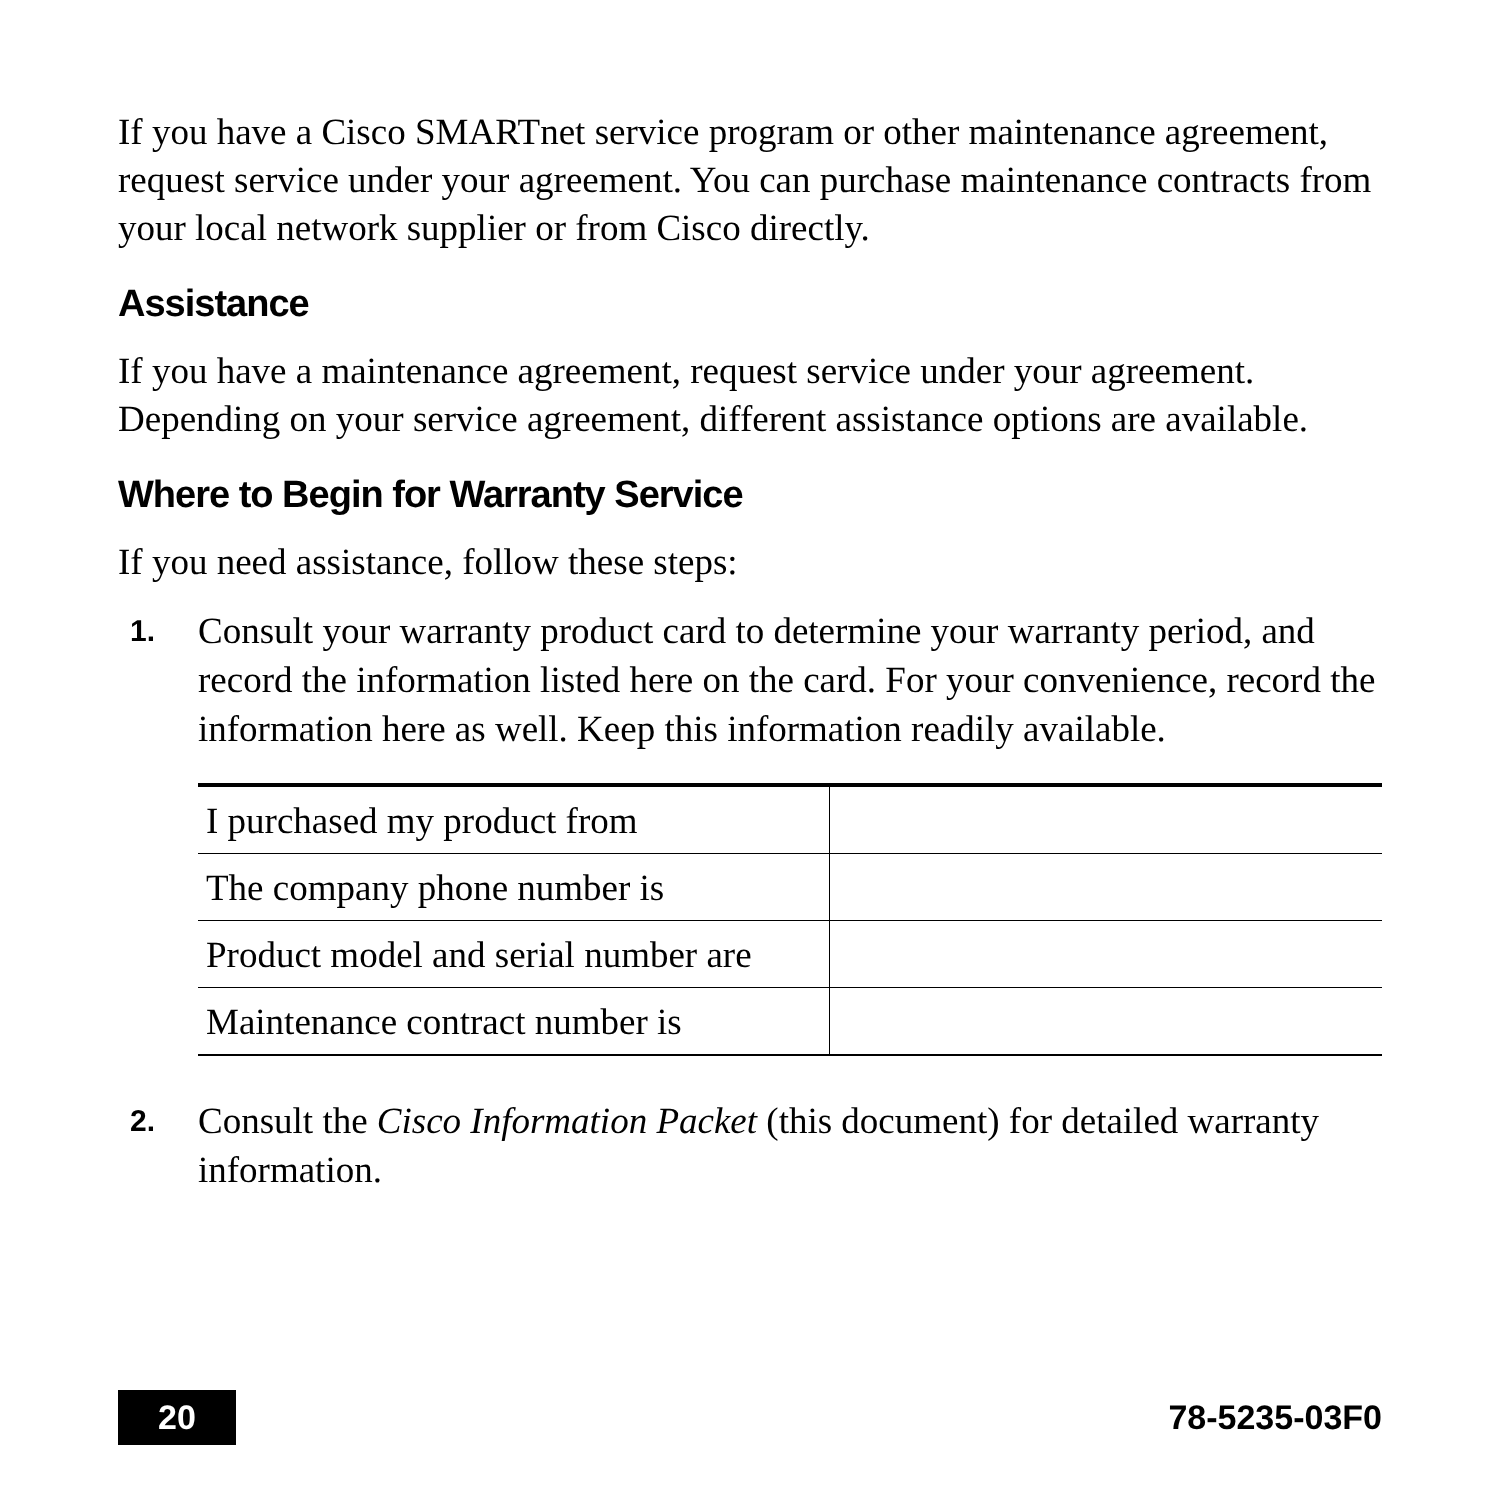If you have a Cisco SMARTnet service program or other maintenance agreement, request service under your agreement. You can purchase maintenance contracts from your local network supplier or from Cisco directly.
Assistance
If you have a maintenance agreement, request service under your agreement. Depending on your service agreement, different assistance options are available.
Where to Begin for Warranty Service
If you need assistance, follow these steps:
1. Consult your warranty product card to determine your warranty period, and record the information listed here on the card. For your convenience, record the information here as well. Keep this information readily available.
| I purchased my product from | |
| The company phone number is | |
| Product model and serial number are | |
| Maintenance contract number is | |
2. Consult the Cisco Information Packet (this document) for detailed warranty information.
20
78-5235-03F0